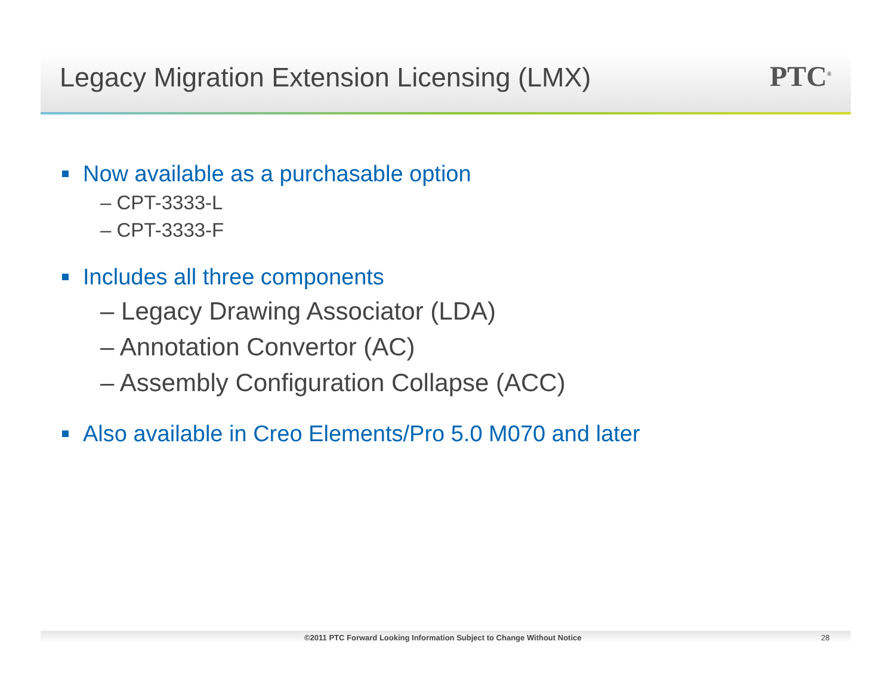Legacy Migration Extension Licensing (LMX)
PTC<sup>®</sup>
Now available as a purchasable option
– CPT-3333-L
– CPT-3333-F
Includes all three components
– Legacy Drawing Associator (LDA)
– Annotation Convertor (AC)
– Assembly Configuration Collapse (ACC)
Also available in Creo Elements/Pro 5.0 M070 and later
©2011 PTC Forward Looking Information Subject to Change Without Notice
28